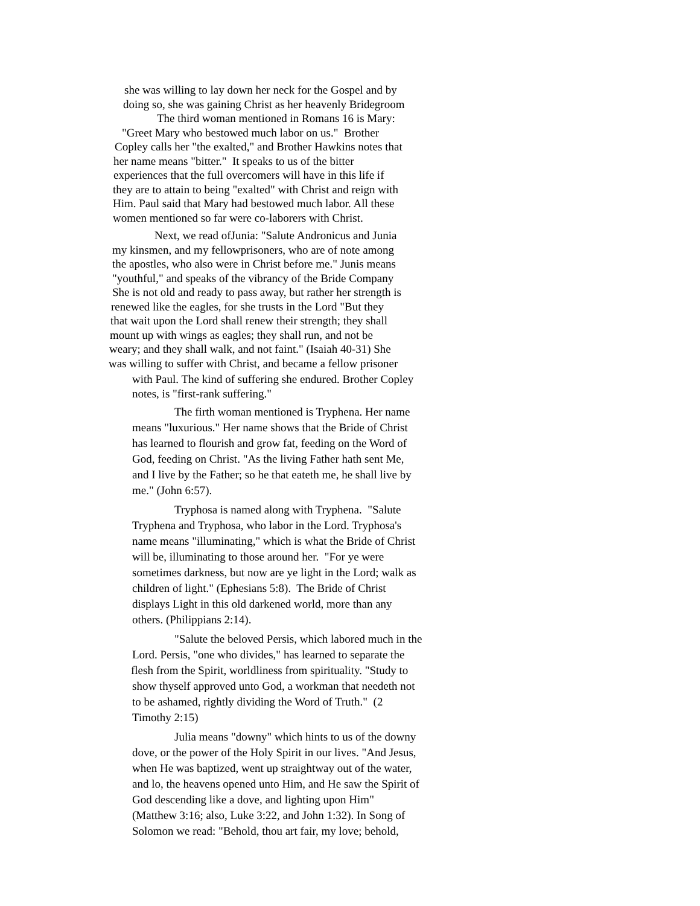she was willing to lay down her neck for the Gospel and by
doing so, she was gaining Christ as her heavenly Bridegroom
The third woman mentioned in Romans 16 is Mary:
"Greet Mary who bestowed much labor on us." Brother
Copley calls her "the exalted," and Brother Hawkins notes that
her name means "bitter." It speaks to us of the bitter
experiences that the full overcomers will have in this life if
they are to attain to being "exalted" with Christ and reign with
Him. Paul said that Mary had bestowed much labor. All these
women mentioned so far were co-laborers with Christ.
Next, we read ofJunia: "Salute Andronicus and Junia
my kinsmen, and my fellowprisoners, who are of note among
the apostles, who also were in Christ before me." Junis means
"youthful," and speaks of the vibrancy of the Bride Company
She is not old and ready to pass away, but rather her strength is
renewed like the eagles, for she trusts in the Lord "But they
that wait upon the Lord shall renew their strength; they shall
mount up with wings as eagles; they shall run, and not be
weary; and they shall walk, and not faint." (Isaiah 40-31) She
was willing to suffer with Christ, and became a fellow prisoner
with Paul. The kind of suffering she endured. Brother Copley
notes, is "first-rank suffering."
The firth woman mentioned is Tryphena. Her name
means "luxurious." Her name shows that the Bride of Christ
has learned to flourish and grow fat, feeding on the Word of
God, feeding on Christ. "As the living Father hath sent Me,
and I live by the Father; so he that eateth me, he shall live by
me." (John 6:57).
Tryphosa is named along with Tryphena. "Salute
Tryphena and Tryphosa, who labor in the Lord. Tryphosa's
name means "illuminating," which is what the Bride of Christ
will be, illuminating to those around her. "For ye were
sometimes darkness, but now are ye light in the Lord; walk as
children of light." (Ephesians 5:8). The Bride of Christ
displays Light in this old darkened world, more than any
others. (Philippians 2:14).
"Salute the beloved Persis, which labored much in the
Lord. Persis, "one who divides," has learned to separate the
flesh from the Spirit, worldliness from spirituality. "Study to
show thyself approved unto God, a workman that needeth not
to be ashamed, rightly dividing the Word of Truth." (2
Timothy 2:15)
Julia means "downy" which hints to us of the downy
dove, or the power of the Holy Spirit in our lives. "And Jesus,
when He was baptized, went up straightway out of the water,
and lo, the heavens opened unto Him, and He saw the Spirit of
God descending like a dove, and lighting upon Him"
(Matthew 3:16; also, Luke 3:22, and John 1:32). In Song of
Solomon we read: "Behold, thou art fair, my love; behold,